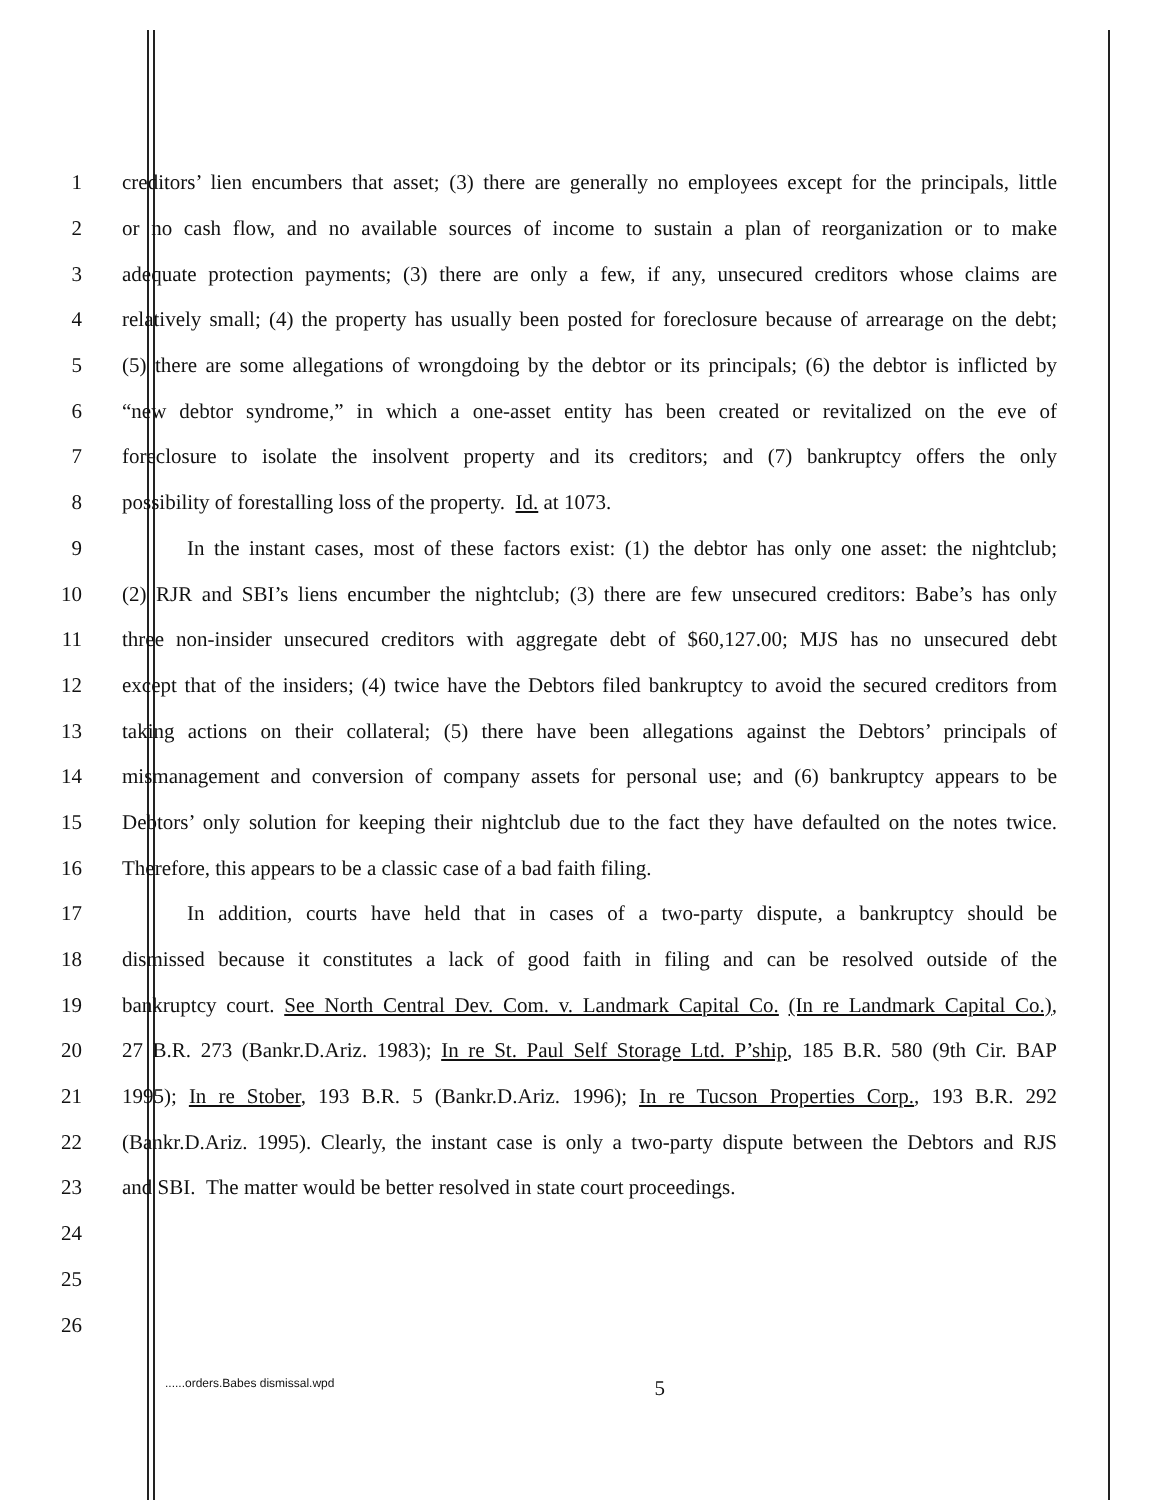1 creditors’ lien encumbers that asset; (3) there are generally no employees except for the principals, little
2 or no cash flow, and no available sources of income to sustain a plan of reorganization or to make
3 adequate protection payments; (3) there are only a few, if any, unsecured creditors whose claims are
4 relatively small; (4) the property has usually been posted for foreclosure because of arrearage on the debt;
5 (5) there are some allegations of wrongdoing by the debtor or its principals; (6) the debtor is inflicted by
6 “new debtor syndrome,” in which a one-asset entity has been created or revitalized on the eve of
7 foreclosure to isolate the insolvent property and its creditors; and (7) bankruptcy offers the only
8 possibility of forestalling loss of the property. Id. at 1073.
9 In the instant cases, most of these factors exist: (1) the debtor has only one asset: the nightclub;
10 (2) RJR and SBI’s liens encumber the nightclub; (3) there are few unsecured creditors: Babe’s has only
11 three non-insider unsecured creditors with aggregate debt of $60,127.00; MJS has no unsecured debt
12 except that of the insiders; (4) twice have the Debtors filed bankruptcy to avoid the secured creditors from
13 taking actions on their collateral; (5) there have been allegations against the Debtors’ principals of
14 mismanagement and conversion of company assets for personal use; and (6) bankruptcy appears to be
15 Debtors’ only solution for keeping their nightclub due to the fact they have defaulted on the notes twice.
16 Therefore, this appears to be a classic case of a bad faith filing.
17 In addition, courts have held that in cases of a two-party dispute, a bankruptcy should be
18 dismissed because it constitutes a lack of good faith in filing and can be resolved outside of the
19 bankruptcy court. See North Central Dev. Com. v. Landmark Capital Co. (In re Landmark Capital Co.),
20 27 B.R. 273 (Bankr.D.Ariz. 1983); In re St. Paul Self Storage Ltd. P’ship, 185 B.R. 580 (9th Cir. BAP
21 1995); In re Stober, 193 B.R. 5 (Bankr.D.Ariz. 1996); In re Tucson Properties Corp., 193 B.R. 292
22 (Bankr.D.Ariz. 1995). Clearly, the instant case is only a two-party dispute between the Debtors and RJS
23 and SBI. The matter would be better resolved in state court proceedings.
24
25
26
......orders.Babes dismissal.wpd 5